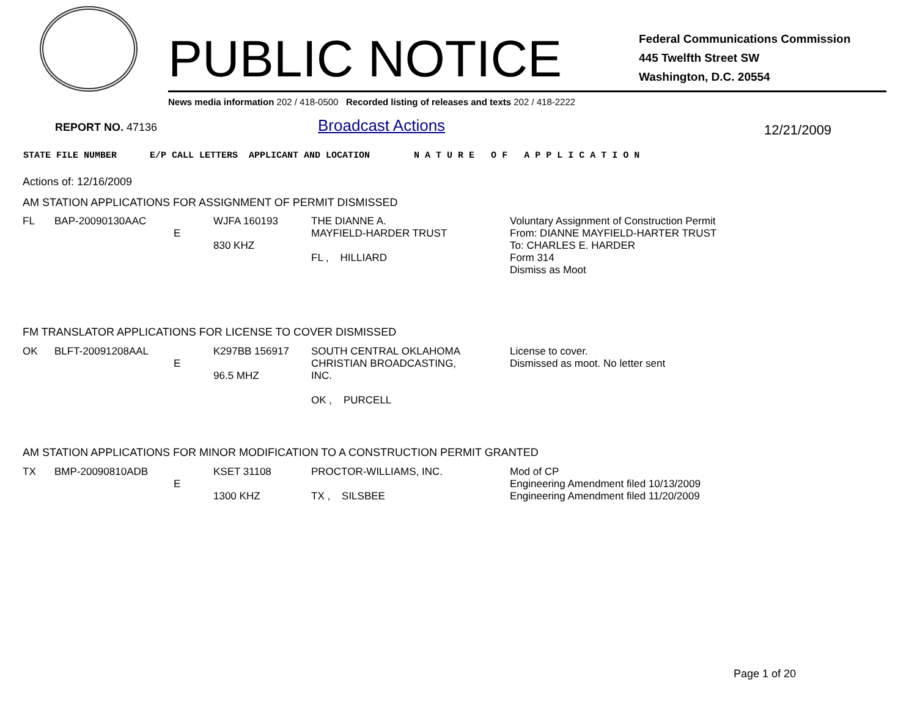PUBLIC NOTICE
Federal Communications Commission
445 Twelfth Street SW
Washington, D.C. 20554
News media information 202 / 418-0500 Recorded listing of releases and texts 202 / 418-2222
REPORT NO. 47136 Broadcast Actions 12/21/2009
STATE FILE NUMBER E/P CALL LETTERS APPLICANT AND LOCATION N A T U R E O F A P P L I C A T I O N
Actions of: 12/16/2009
AM STATION APPLICATIONS FOR ASSIGNMENT OF PERMIT DISMISSED
| FL | BAP-20090130AAC | E | WJFA 160193 830 KHZ | THE DIANNE A. MAYFIELD-HARDER TRUST FL , HILLIARD | Voluntary Assignment of Construction Permit From: DIANNE MAYFIELD-HARTER TRUST To: CHARLES E. HARDER Form 314 Dismiss as Moot |
FM TRANSLATOR APPLICATIONS FOR LICENSE TO COVER DISMISSED
| OK | BLFT-20091208AAL | E | K297BB 156917 96.5 MHZ | SOUTH CENTRAL OKLAHOMA CHRISTIAN BROADCASTING, INC. OK , PURCELL | License to cover. Dismissed as moot. No letter sent |
AM STATION APPLICATIONS FOR MINOR MODIFICATION TO A CONSTRUCTION PERMIT GRANTED
| TX | BMP-20090810ADB | E | KSET 31108 1300 KHZ | PROCTOR-WILLIAMS, INC. TX , SILSBEE | Mod of CP Engineering Amendment filed 10/13/2009 Engineering Amendment filed 11/20/2009 |
Page 1 of 20